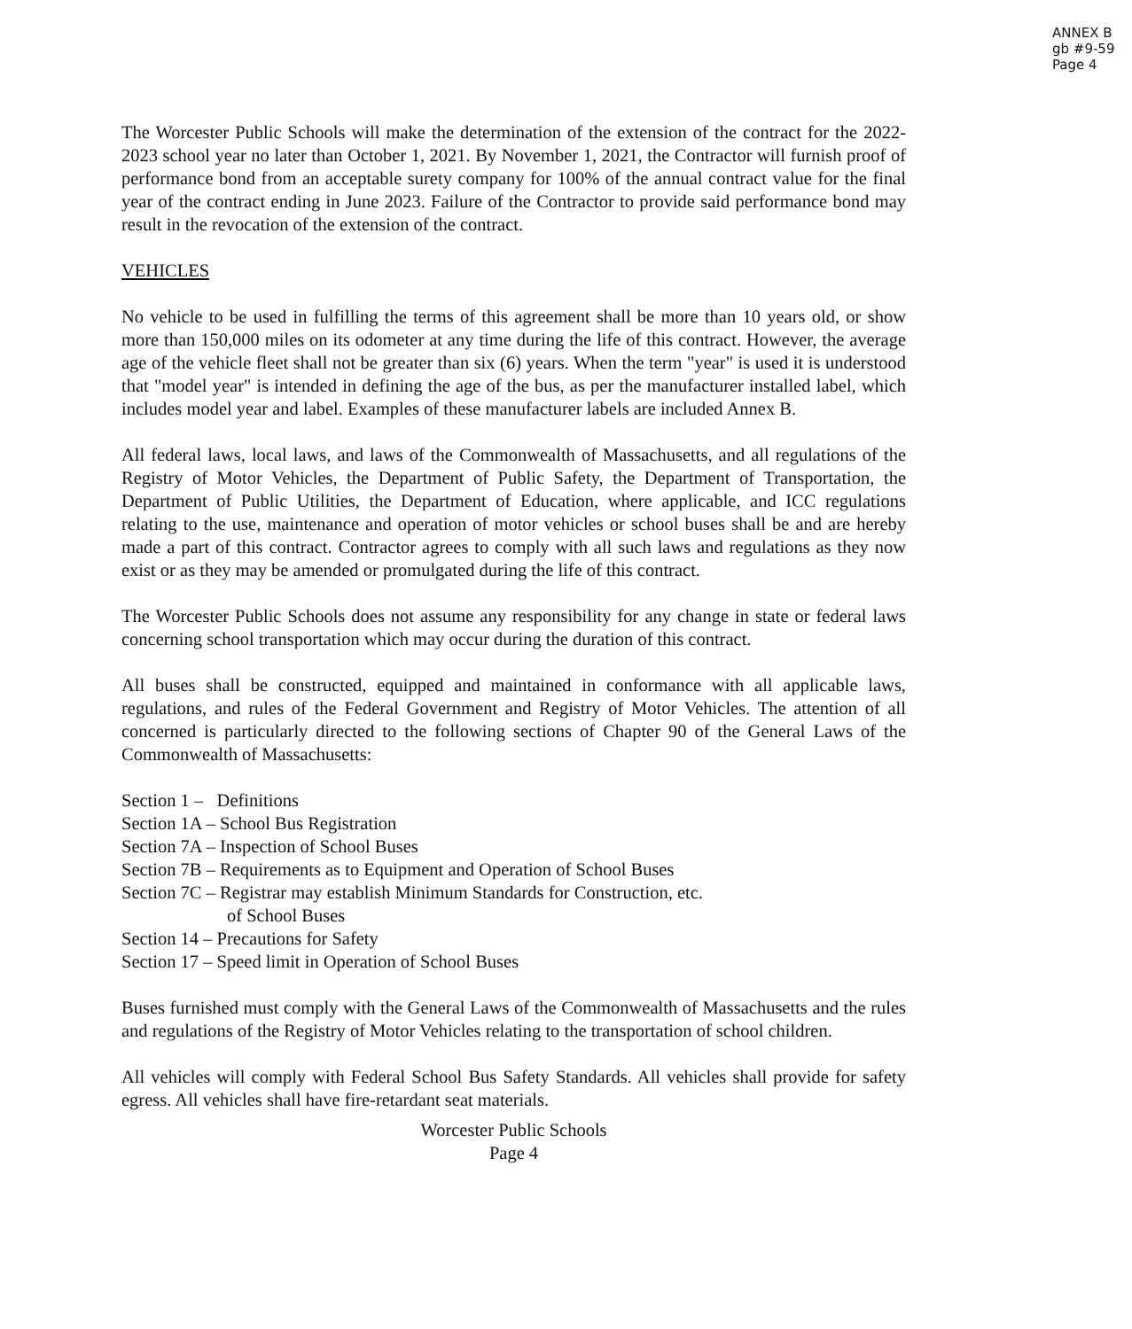ANNEX B
gb #9-59
Page 4
The Worcester Public Schools will make the determination of the extension of the contract for the 2022-2023 school year no later than October 1, 2021. By November 1, 2021, the Contractor will furnish proof of performance bond from an acceptable surety company for 100% of the annual contract value for the final year of the contract ending in June 2023. Failure of the Contractor to provide said performance bond may result in the revocation of the extension of the contract.
VEHICLES
No vehicle to be used in fulfilling the terms of this agreement shall be more than 10 years old, or show more than 150,000 miles on its odometer at any time during the life of this contract. However, the average age of the vehicle fleet shall not be greater than six (6) years. When the term "year" is used it is understood that "model year" is intended in defining the age of the bus, as per the manufacturer installed label, which includes model year and label. Examples of these manufacturer labels are included Annex B.
All federal laws, local laws, and laws of the Commonwealth of Massachusetts, and all regulations of the Registry of Motor Vehicles, the Department of Public Safety, the Department of Transportation, the Department of Public Utilities, the Department of Education, where applicable, and ICC regulations relating to the use, maintenance and operation of motor vehicles or school buses shall be and are hereby made a part of this contract. Contractor agrees to comply with all such laws and regulations as they now exist or as they may be amended or promulgated during the life of this contract.
The Worcester Public Schools does not assume any responsibility for any change in state or federal laws concerning school transportation which may occur during the duration of this contract.
All buses shall be constructed, equipped and maintained in conformance with all applicable laws, regulations, and rules of the Federal Government and Registry of Motor Vehicles. The attention of all concerned is particularly directed to the following sections of Chapter 90 of the General Laws of the Commonwealth of Massachusetts:
Section 1 – Definitions
Section 1A – School Bus Registration
Section 7A – Inspection of School Buses
Section 7B – Requirements as to Equipment and Operation of School Buses
Section 7C – Registrar may establish Minimum Standards for Construction, etc.
of School Buses
Section 14 – Precautions for Safety
Section 17 – Speed limit in Operation of School Buses
Buses furnished must comply with the General Laws of the Commonwealth of Massachusetts and the rules and regulations of the Registry of Motor Vehicles relating to the transportation of school children.
All vehicles will comply with Federal School Bus Safety Standards. All vehicles shall provide for safety egress. All vehicles shall have fire-retardant seat materials.
Worcester Public Schools
Page 4